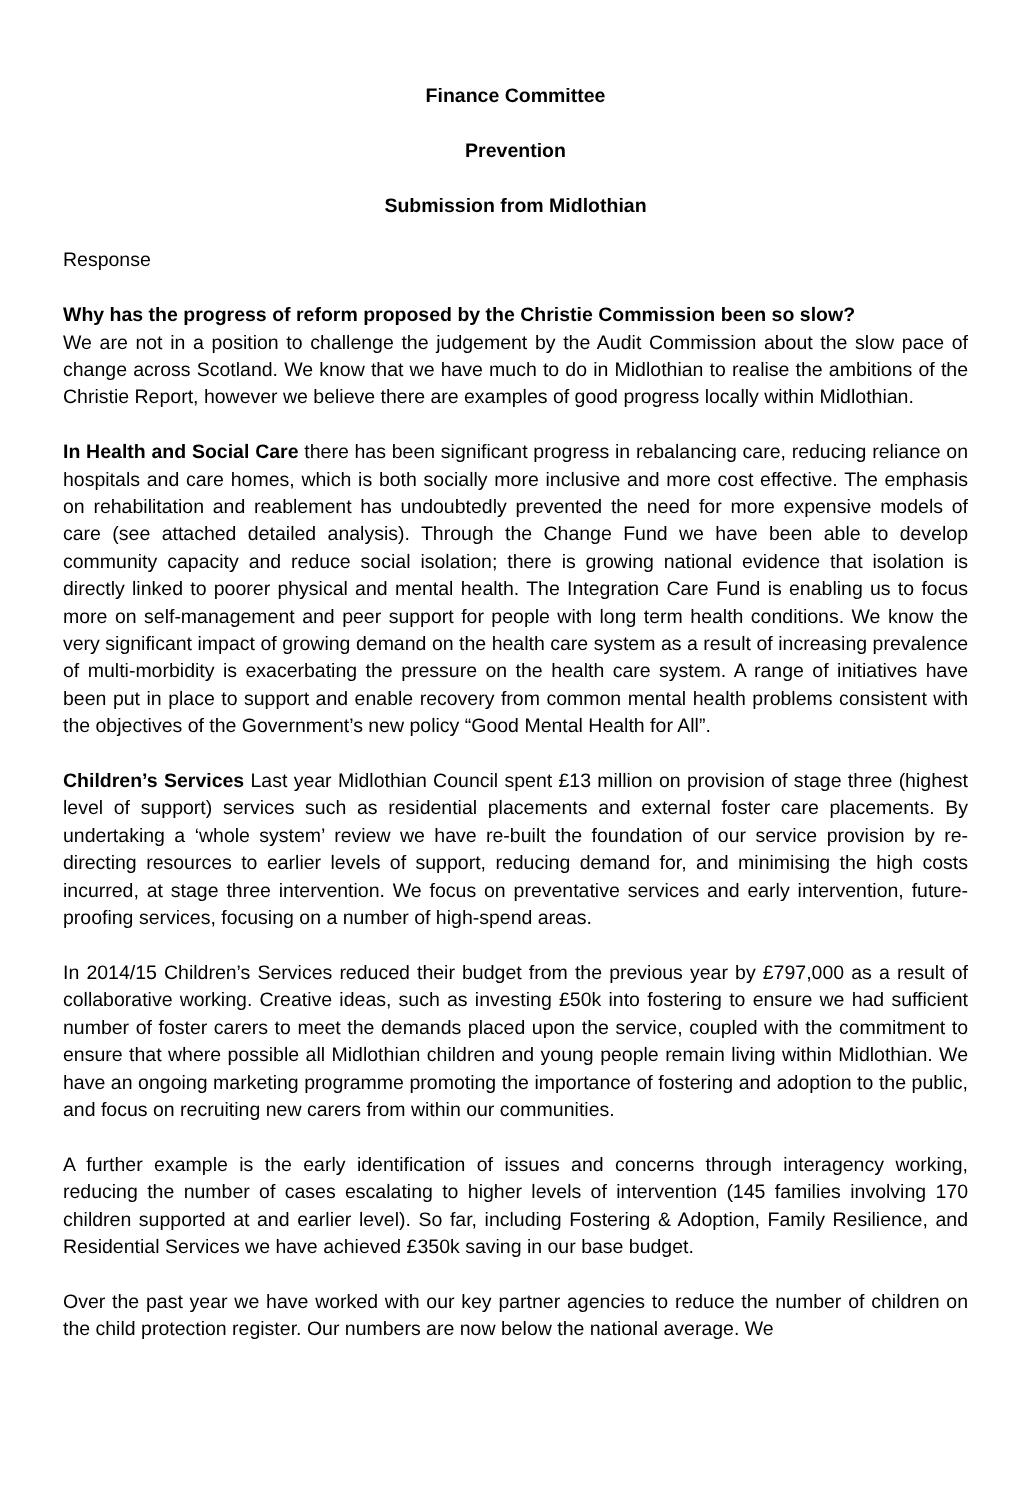Finance Committee
Prevention
Submission from Midlothian
Response
Why has the progress of reform proposed by the Christie Commission been so slow?
We are not in a position to challenge the judgement by the Audit Commission about the slow pace of change across Scotland. We know that we have much to do in Midlothian to realise the ambitions of the Christie Report, however we believe there are examples of good progress locally within Midlothian.
In Health and Social Care there has been significant progress in rebalancing care, reducing reliance on hospitals and care homes, which is both socially more inclusive and more cost effective. The emphasis on rehabilitation and reablement has undoubtedly prevented the need for more expensive models of care (see attached detailed analysis). Through the Change Fund we have been able to develop community capacity and reduce social isolation; there is growing national evidence that isolation is directly linked to poorer physical and mental health. The Integration Care Fund is enabling us to focus more on self-management and peer support for people with long term health conditions. We know the very significant impact of growing demand on the health care system as a result of increasing prevalence of multi-morbidity is exacerbating the pressure on the health care system. A range of initiatives have been put in place to support and enable recovery from common mental health problems consistent with the objectives of the Government’s new policy “Good Mental Health for All”.
Children’s Services Last year Midlothian Council spent £13 million on provision of stage three (highest level of support) services such as residential placements and external foster care placements. By undertaking a ‘whole system’ review we have re-built the foundation of our service provision by re-directing resources to earlier levels of support, reducing demand for, and minimising the high costs incurred, at stage three intervention. We focus on preventative services and early intervention, future-proofing services, focusing on a number of high-spend areas.
In 2014/15 Children’s Services reduced their budget from the previous year by £797,000 as a result of collaborative working. Creative ideas, such as investing £50k into fostering to ensure we had sufficient number of foster carers to meet the demands placed upon the service, coupled with the commitment to ensure that where possible all Midlothian children and young people remain living within Midlothian. We have an ongoing marketing programme promoting the importance of fostering and adoption to the public, and focus on recruiting new carers from within our communities.
A further example is the early identification of issues and concerns through interagency working, reducing the number of cases escalating to higher levels of intervention (145 families involving 170 children supported at and earlier level). So far, including Fostering & Adoption, Family Resilience, and Residential Services we have achieved £350k saving in our base budget.
Over the past year we have worked with our key partner agencies to reduce the number of children on the child protection register. Our numbers are now below the national average. We